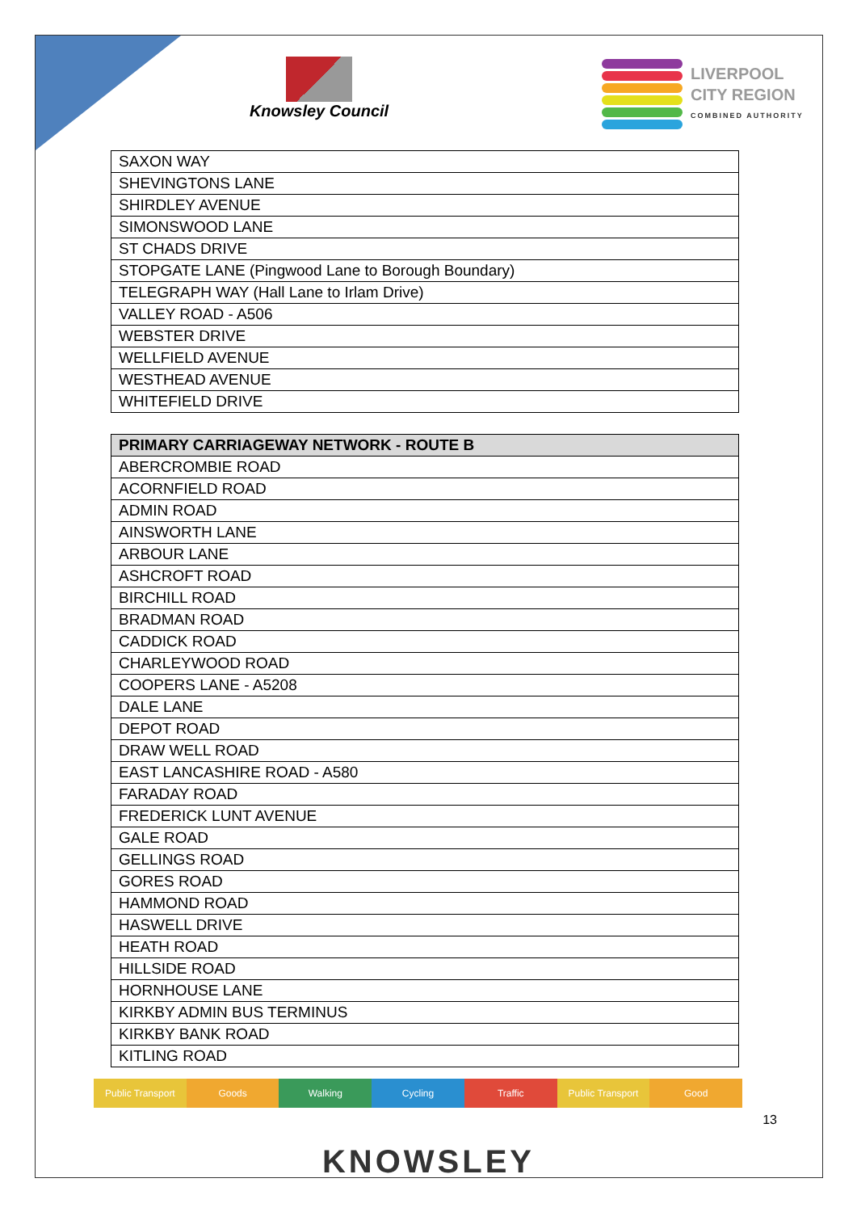Knowsley Council
LIVERPOOL
CITY REGION
COMBINED AUTHORITY
| SAXON WAY |
| SHEVINGTONS LANE |
| SHIRDLEY AVENUE |
| SIMONSWOOD LANE |
| ST CHADS DRIVE |
| STOPGATE LANE (Pingwood Lane to Borough Boundary) |
| TELEGRAPH WAY (Hall Lane to Irlam Drive) |
| VALLEY ROAD - A506 |
| WEBSTER DRIVE |
| WELLFIELD AVENUE |
| WESTHEAD AVENUE |
| WHITEFIELD DRIVE |
| PRIMARY CARRIAGEWAY NETWORK - ROUTE B |
| --- |
| ABERCROMBIE ROAD |
| ACORNFIELD ROAD |
| ADMIN ROAD |
| AINSWORTH LANE |
| ARBOUR LANE |
| ASHCROFT ROAD |
| BIRCHILL ROAD |
| BRADMAN ROAD |
| CADDICK ROAD |
| CHARLEYWOOD ROAD |
| COOPERS LANE - A5208 |
| DALE LANE |
| DEPOT ROAD |
| DRAW WELL ROAD |
| EAST LANCASHIRE ROAD - A580 |
| FARADAY ROAD |
| FREDERICK LUNT AVENUE |
| GALE ROAD |
| GELLINGS ROAD |
| GORES ROAD |
| HAMMOND ROAD |
| HASWELL DRIVE |
| HEATH ROAD |
| HILLSIDE ROAD |
| HORNHOUSE LANE |
| KIRKBY ADMIN BUS TERMINUS |
| KIRKBY BANK ROAD |
| KITLING ROAD |
Public Transport Goods Walking Cycling Traffic Public Transport Good
13
KNOWSLEY